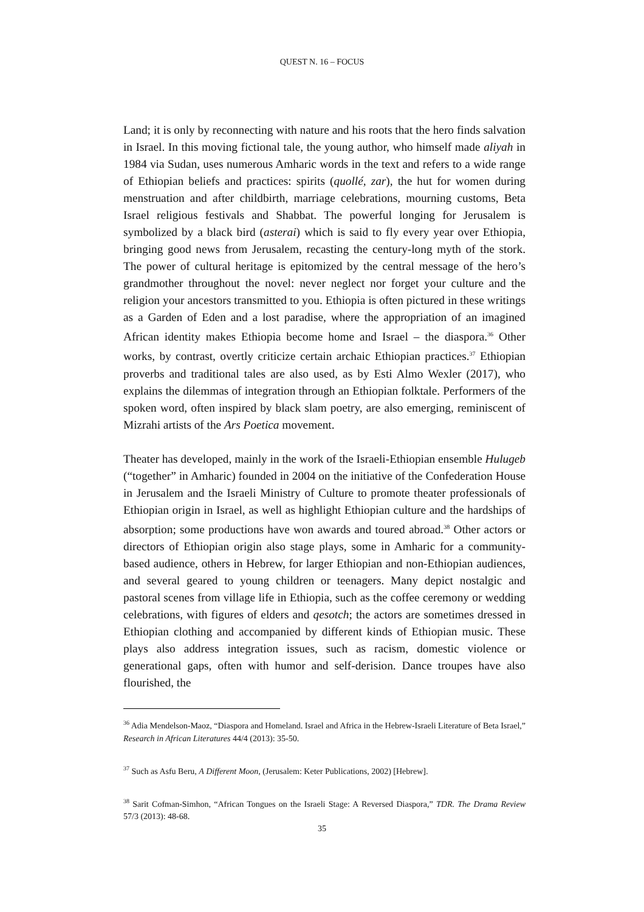QUEST N. 16 – FOCUS
Land; it is only by reconnecting with nature and his roots that the hero finds salvation in Israel. In this moving fictional tale, the young author, who himself made aliyah in 1984 via Sudan, uses numerous Amharic words in the text and refers to a wide range of Ethiopian beliefs and practices: spirits (quollé, zar), the hut for women during menstruation and after childbirth, marriage celebrations, mourning customs, Beta Israel religious festivals and Shabbat. The powerful longing for Jerusalem is symbolized by a black bird (asterai) which is said to fly every year over Ethiopia, bringing good news from Jerusalem, recasting the century-long myth of the stork. The power of cultural heritage is epitomized by the central message of the hero’s grandmother throughout the novel: never neglect nor forget your culture and the religion your ancestors transmitted to you. Ethiopia is often pictured in these writings as a Garden of Eden and a lost paradise, where the appropriation of an imagined African identity makes Ethiopia become home and Israel – the diaspora.<sup>36</sup> Other works, by contrast, overtly criticize certain archaic Ethiopian practices.<sup>37</sup> Ethiopian proverbs and traditional tales are also used, as by Esti Almo Wexler (2017), who explains the dilemmas of integration through an Ethiopian folktale. Performers of the spoken word, often inspired by black slam poetry, are also emerging, reminiscent of Mizrahi artists of the Ars Poetica movement.
Theater has developed, mainly in the work of the Israeli-Ethiopian ensemble Hulugeb (“together” in Amharic) founded in 2004 on the initiative of the Confederation House in Jerusalem and the Israeli Ministry of Culture to promote theater professionals of Ethiopian origin in Israel, as well as highlight Ethiopian culture and the hardships of absorption; some productions have won awards and toured abroad.<sup>38</sup> Other actors or directors of Ethiopian origin also stage plays, some in Amharic for a community-based audience, others in Hebrew, for larger Ethiopian and non-Ethiopian audiences, and several geared to young children or teenagers. Many depict nostalgic and pastoral scenes from village life in Ethiopia, such as the coffee ceremony or wedding celebrations, with figures of elders and qesotch; the actors are sometimes dressed in Ethiopian clothing and accompanied by different kinds of Ethiopian music. These plays also address integration issues, such as racism, domestic violence or generational gaps, often with humor and self-derision. Dance troupes have also flourished, the
<sup>36</sup> Adia Mendelson-Maoz, “Diaspora and Homeland. Israel and Africa in the Hebrew-Israeli Literature of Beta Israel,” Research in African Literatures 44/4 (2013): 35-50.
<sup>37</sup> Such as Asfu Beru, A Different Moon, (Jerusalem: Keter Publications, 2002) [Hebrew].
<sup>38</sup> Sarit Cofman-Simhon, “African Tongues on the Israeli Stage: A Reversed Diaspora,” TDR. The Drama Review 57/3 (2013): 48-68.
35